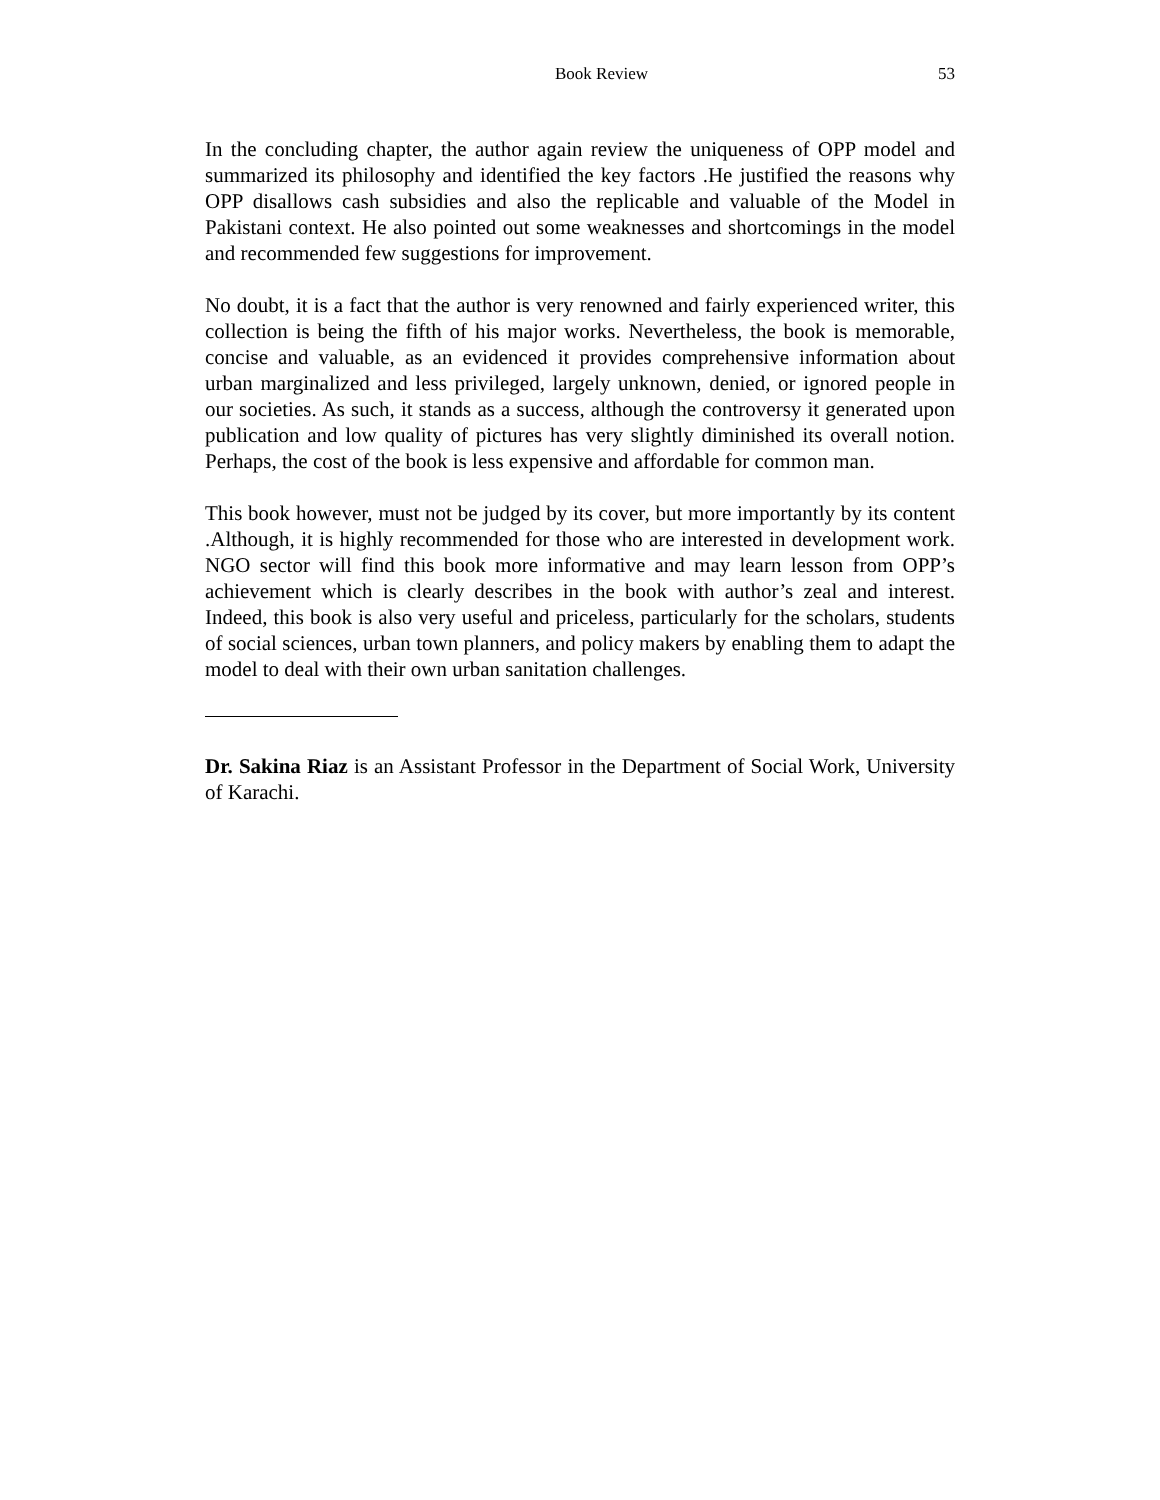Book Review 53
In the concluding chapter, the author again review the uniqueness of OPP model and summarized its philosophy and identified the key factors .He justified the reasons why OPP disallows cash subsidies and also the replicable and valuable of the Model in Pakistani context. He also pointed out some weaknesses and shortcomings in the model and recommended few suggestions for improvement.
No doubt, it is a fact that the author is very renowned and fairly experienced writer, this collection is being the fifth of his major works. Nevertheless, the book is memorable, concise and valuable, as an evidenced it provides comprehensive information about urban marginalized and less privileged, largely unknown, denied, or ignored people in our societies. As such, it stands as a success, although the controversy it generated upon publication and low quality of pictures has very slightly diminished its overall notion. Perhaps, the cost of the book is less expensive and affordable for common man.
This book however, must not be judged by its cover, but more importantly by its content .Although, it is highly recommended for those who are interested in development work. NGO sector will find this book more informative and may learn lesson from OPP’s achievement which is clearly describes in the book with author’s zeal and interest. Indeed, this book is also very useful and priceless, particularly for the scholars, students of social sciences, urban town planners, and policy makers by enabling them to adapt the model to deal with their own urban sanitation challenges.
Dr. Sakina Riaz is an Assistant Professor in the Department of Social Work, University of Karachi.